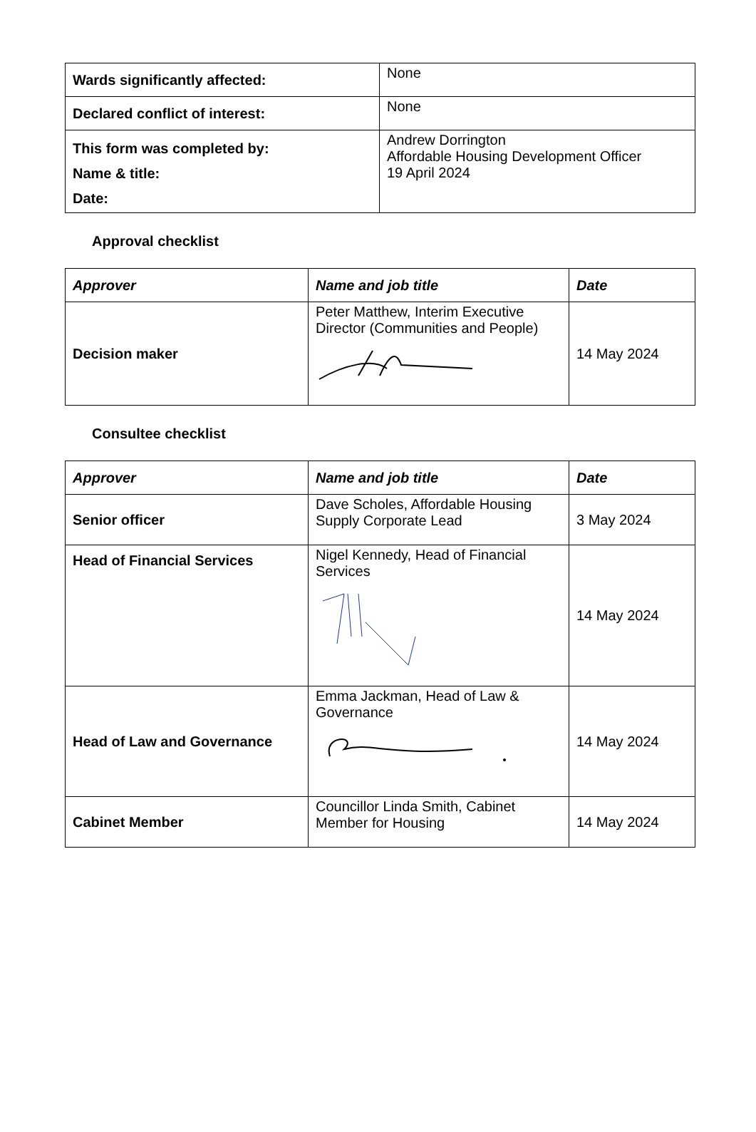| Wards significantly affected: | None |
| Declared conflict of interest: | None |
| This form was completed by: Name & title: Date: | Andrew Dorrington Affordable Housing Development Officer 19 April 2024 |
Approval checklist
| Approver | Name and job title | Date |
| --- | --- | --- |
| Decision maker | Peter Matthew, Interim Executive Director (Communities and People) | 14 May 2024 |
Consultee checklist
| Approver | Name and job title | Date |
| --- | --- | --- |
| Senior officer | Dave Scholes, Affordable Housing Supply Corporate Lead | 3 May 2024 |
| Head of Financial Services | Nigel Kennedy, Head of Financial Services | 14 May 2024 |
| Head of Law and Governance | Emma Jackman, Head of Law & Governance | 14 May 2024 |
| Cabinet Member | Councillor Linda Smith, Cabinet Member for Housing | 14 May 2024 |